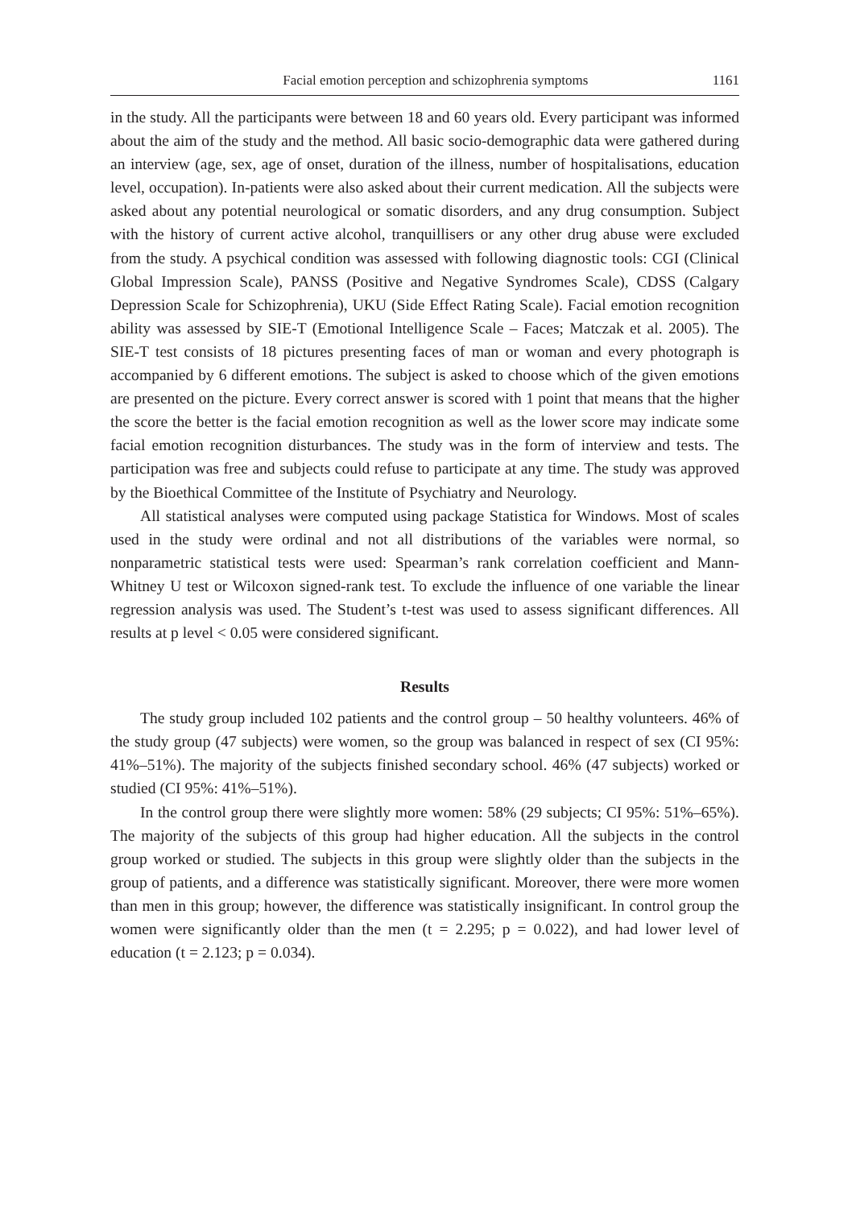Facial emotion perception and schizophrenia symptoms 1161
in the study. All the participants were between 18 and 60 years old. Every participant was informed about the aim of the study and the method. All basic socio-demographic data were gathered during an interview (age, sex, age of onset, duration of the illness, number of hospitalisations, education level, occupation). In-patients were also asked about their current medication. All the subjects were asked about any potential neurological or somatic disorders, and any drug consumption. Subject with the history of current active alcohol, tranquillisers or any other drug abuse were excluded from the study. A psychical condition was assessed with following diagnostic tools: CGI (Clinical Global Impression Scale), PANSS (Positive and Negative Syndromes Scale), CDSS (Calgary Depression Scale for Schizophrenia), UKU (Side Effect Rating Scale). Facial emotion recognition ability was assessed by SIE-T (Emotional Intelligence Scale – Faces; Matczak et al. 2005). The SIE-T test consists of 18 pictures presenting faces of man or woman and every photograph is accompanied by 6 different emotions. The subject is asked to choose which of the given emotions are presented on the picture. Every correct answer is scored with 1 point that means that the higher the score the better is the facial emotion recognition as well as the lower score may indicate some facial emotion recognition disturbances. The study was in the form of interview and tests. The participation was free and subjects could refuse to participate at any time. The study was approved by the Bioethical Committee of the Institute of Psychiatry and Neurology.
All statistical analyses were computed using package Statistica for Windows. Most of scales used in the study were ordinal and not all distributions of the variables were normal, so nonparametric statistical tests were used: Spearman’s rank correlation coefficient and Mann-Whitney U test or Wilcoxon signed-rank test. To exclude the influence of one variable the linear regression analysis was used. The Student’s t-test was used to assess significant differences. All results at p level < 0.05 were considered significant.
Results
The study group included 102 patients and the control group – 50 healthy volunteers. 46% of the study group (47 subjects) were women, so the group was balanced in respect of sex (CI 95%: 41%–51%). The majority of the subjects finished secondary school. 46% (47 subjects) worked or studied (CI 95%: 41%–51%).
In the control group there were slightly more women: 58% (29 subjects; CI 95%: 51%–65%). The majority of the subjects of this group had higher education. All the subjects in the control group worked or studied. The subjects in this group were slightly older than the subjects in the group of patients, and a difference was statistically significant. Moreover, there were more women than men in this group; however, the difference was statistically insignificant. In control group the women were significantly older than the men (t = 2.295; p = 0.022), and had lower level of education (t = 2.123; p = 0.034).